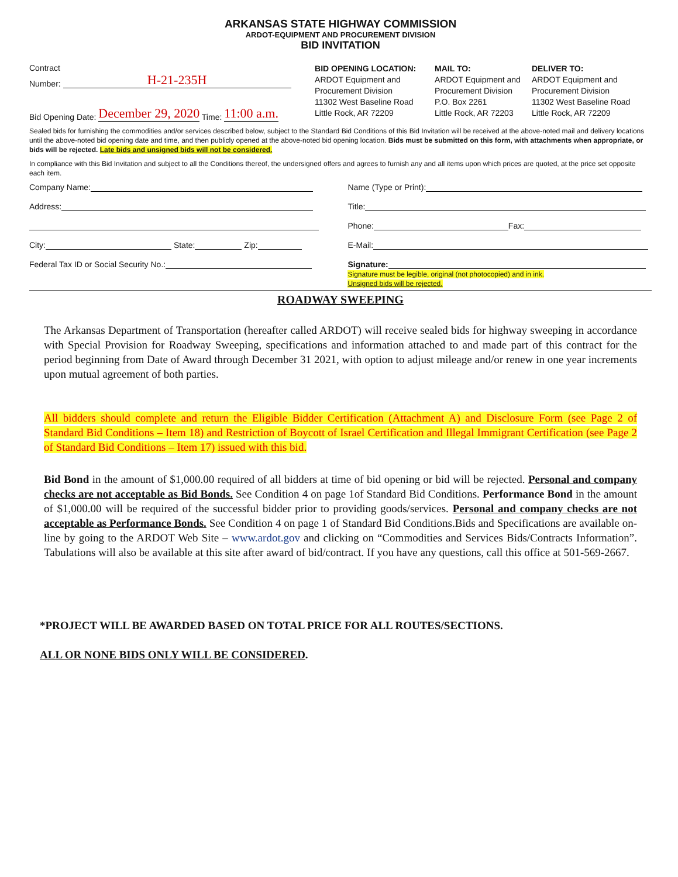ARKANSAS STATE HIGHWAY COMMISSION
ARDOT-EQUIPMENT AND PROCUREMENT DIVISION
BID INVITATION
Contract
Number: H-21-235H
Bid Opening Date: December 29, 2020 Time: 11:00 a.m.
BID OPENING LOCATION:
ARDOT Equipment and
Procurement Division
11302 West Baseline Road
Little Rock, AR 72209
MAIL TO:
ARDOT Equipment and
Procurement Division
P.O. Box 2261
Little Rock, AR 72203
DELIVER TO:
ARDOT Equipment and
Procurement Division
11302 West Baseline Road
Little Rock, AR 72209
Sealed bids for furnishing the commodities and/or services described below, subject to the Standard Bid Conditions of this Bid Invitation will be received at the above-noted mail and delivery locations until the above-noted bid opening date and time, and then publicly opened at the above-noted bid opening location. Bids must be submitted on this form, with attachments when appropriate, or bids will be rejected. Late bids and unsigned bids will not be considered.
In compliance with this Bid Invitation and subject to all the Conditions thereof, the undersigned offers and agrees to furnish any and all items upon which prices are quoted, at the price set opposite each item.
Company Name:
Address:
City: State: Zip:
Federal Tax ID or Social Security No.:
Name (Type or Print):
Title:
Phone: Fax:
E-Mail:
Signature:
Signature must be legible, original (not photocopied) and in ink.
Unsigned bids will be rejected.
ROADWAY SWEEPING
The Arkansas Department of Transportation (hereafter called ARDOT) will receive sealed bids for highway sweeping in accordance with Special Provision for Roadway Sweeping, specifications and information attached to and made part of this contract for the period beginning from Date of Award through December 31 2021, with option to adjust mileage and/or renew in one year increments upon mutual agreement of both parties.
All bidders should complete and return the Eligible Bidder Certification (Attachment A) and Disclosure Form (see Page 2 of Standard Bid Conditions – Item 18) and Restriction of Boycott of Israel Certification and Illegal Immigrant Certification (see Page 2 of Standard Bid Conditions – Item 17) issued with this bid.
Bid Bond in the amount of $1,000.00 required of all bidders at time of bid opening or bid will be rejected. Personal and company checks are not acceptable as Bid Bonds. See Condition 4 on page 1of Standard Bid Conditions. Performance Bond in the amount of $1,000.00 will be required of the successful bidder prior to providing goods/services. Personal and company checks are not acceptable as Performance Bonds. See Condition 4 on page 1 of Standard Bid Conditions.Bids and Specifications are available on-line by going to the ARDOT Web Site – www.ardot.gov and clicking on “Commodities and Services Bids/Contracts Information”. Tabulations will also be available at this site after award of bid/contract. If you have any questions, call this office at 501-569-2667.
*PROJECT WILL BE AWARDED BASED ON TOTAL PRICE FOR ALL ROUTES/SECTIONS.
ALL OR NONE BIDS ONLY WILL BE CONSIDERED.